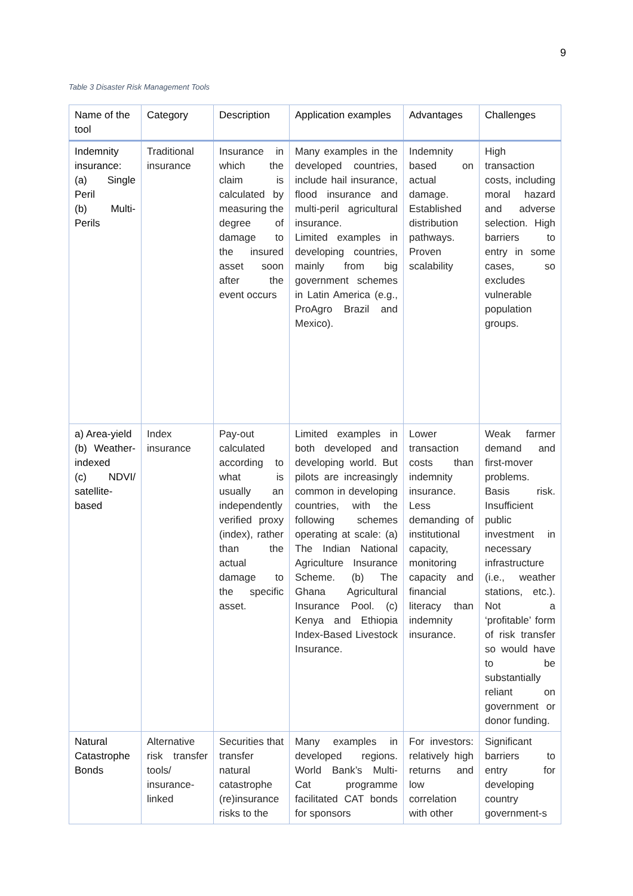9
Table 3 Disaster Risk Management Tools
| Name of the tool | Category | Description | Application examples | Advantages | Challenges |
| --- | --- | --- | --- | --- | --- |
| Indemnity insurance: (a) Single Peril (b) Multi-Perils | Traditional insurance | Insurance in which the claim is calculated by measuring the degree of damage to the insured asset soon after the event occurs | Many examples in the developed countries, include hail insurance, flood insurance and multi-peril agricultural insurance. Limited examples in developing countries, mainly from big government schemes in Latin America (e.g., ProAgro Brazil and Mexico). | Indemnity based on actual damage. Established distribution pathways. Proven scalability | High transaction costs, including moral hazard and adverse selection. High barriers to entry in some cases, so excludes vulnerable population groups. |
| a) Area-yield (b) Weather-indexed (c) NDVI/ satellite-based | Index insurance | Pay-out calculated according to what is usually an independently verified proxy (index), rather than the actual damage to the specific asset. | Limited examples in both developed and developing world. But pilots are increasingly common in developing countries, with the following schemes operating at scale: (a) The Indian National Agriculture Insurance Scheme. (b) The Ghana Agricultural Insurance Pool. (c) Kenya and Ethiopia Index-Based Livestock Insurance. | Lower transaction costs than indemnity insurance. Less demanding of institutional capacity, monitoring capacity and financial literacy than indemnity insurance. | Weak farmer demand and first-mover problems. Basis risk. Insufficient public investment in necessary infrastructure (i.e., weather stations, etc.). Not a ‘profitable’ form of risk transfer so would have to be substantially reliant on government or donor funding. |
| Natural Catastrophe Bonds | Alternative risk transfer tools/ insurance-linked | Securities that transfer natural catastrophe (re)insurance risks to the | Many examples in developed regions. World Bank’s Multi-Cat programme facilitated CAT bonds for sponsors | For investors: relatively high returns and low correlation with other | Significant barriers to entry for developing country government-s |